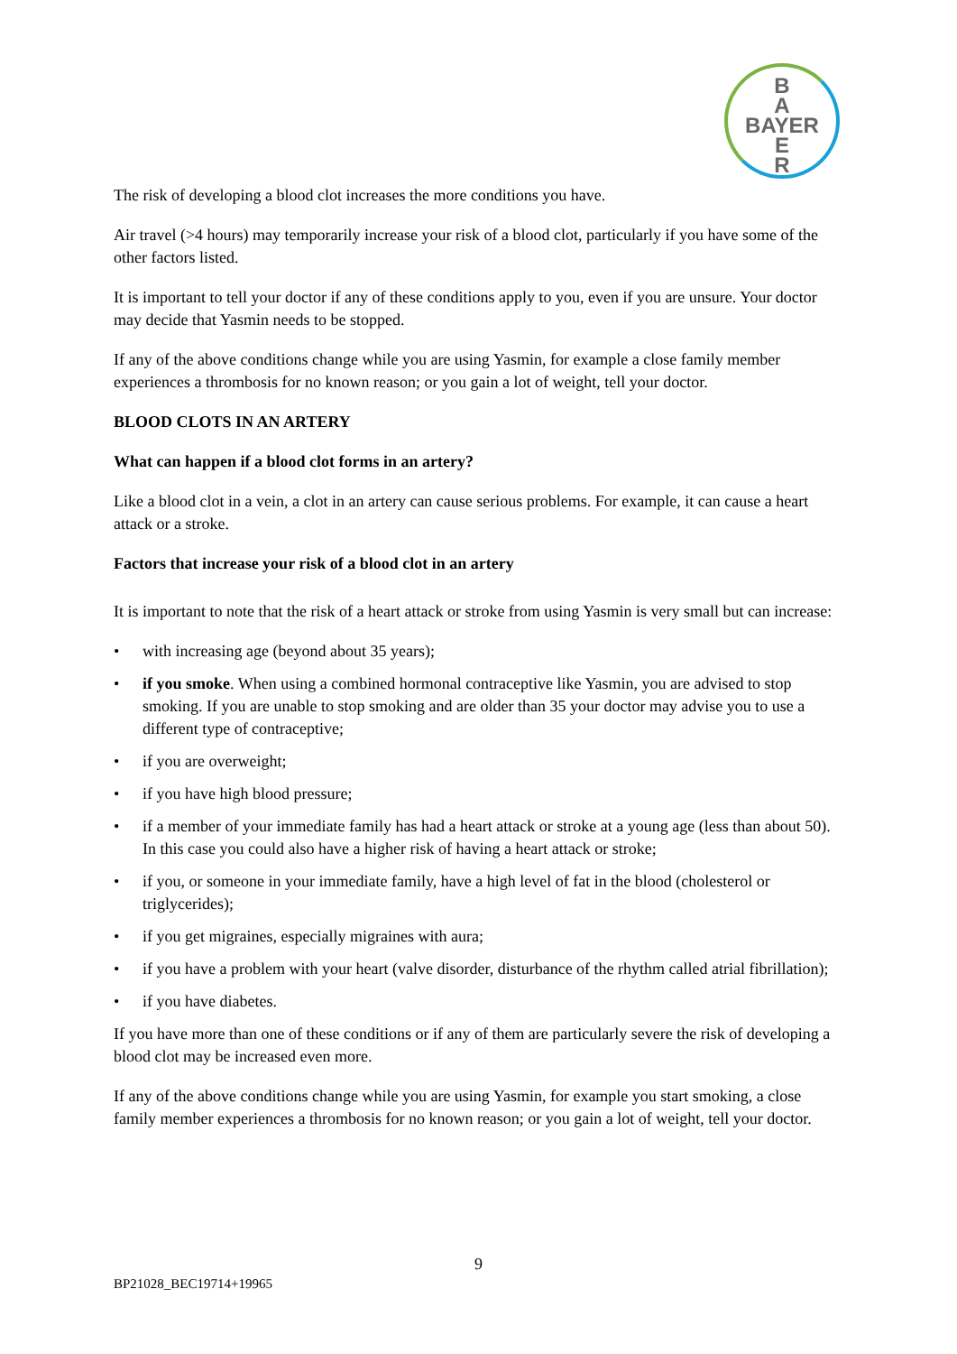B
A
BAYER
E
R
The risk of developing a blood clot increases the more conditions you have.
Air travel (>4 hours) may temporarily increase your risk of a blood clot, particularly if you have some of the other factors listed.
It is important to tell your doctor if any of these conditions apply to you, even if you are unsure. Your doctor may decide that Yasmin needs to be stopped.
If any of the above conditions change while you are using Yasmin, for example a close family member experiences a thrombosis for no known reason; or you gain a lot of weight, tell your doctor.
BLOOD CLOTS IN AN ARTERY
What can happen if a blood clot forms in an artery?
Like a blood clot in a vein, a clot in an artery can cause serious problems. For example, it can cause a heart attack or a stroke.
Factors that increase your risk of a blood clot in an artery
It is important to note that the risk of a heart attack or stroke from using Yasmin is very small but can increase:
• with increasing age (beyond about 35 years);
• if you smoke. When using a combined hormonal contraceptive like Yasmin, you are advised to stop smoking. If you are unable to stop smoking and are older than 35 your doctor may advise you to use a different type of contraceptive;
• if you are overweight;
• if you have high blood pressure;
• if a member of your immediate family has had a heart attack or stroke at a young age (less than about 50). In this case you could also have a higher risk of having a heart attack or stroke;
• if you, or someone in your immediate family, have a high level of fat in the blood (cholesterol or triglycerides);
• if you get migraines, especially migraines with aura;
• if you have a problem with your heart (valve disorder, disturbance of the rhythm called atrial fibrillation);
• if you have diabetes.
If you have more than one of these conditions or if any of them are particularly severe the risk of developing a blood clot may be increased even more.
If any of the above conditions change while you are using Yasmin, for example you start smoking, a close family member experiences a thrombosis for no known reason; or you gain a lot of weight, tell your doctor.
9
BP21028_BEC19714+19965